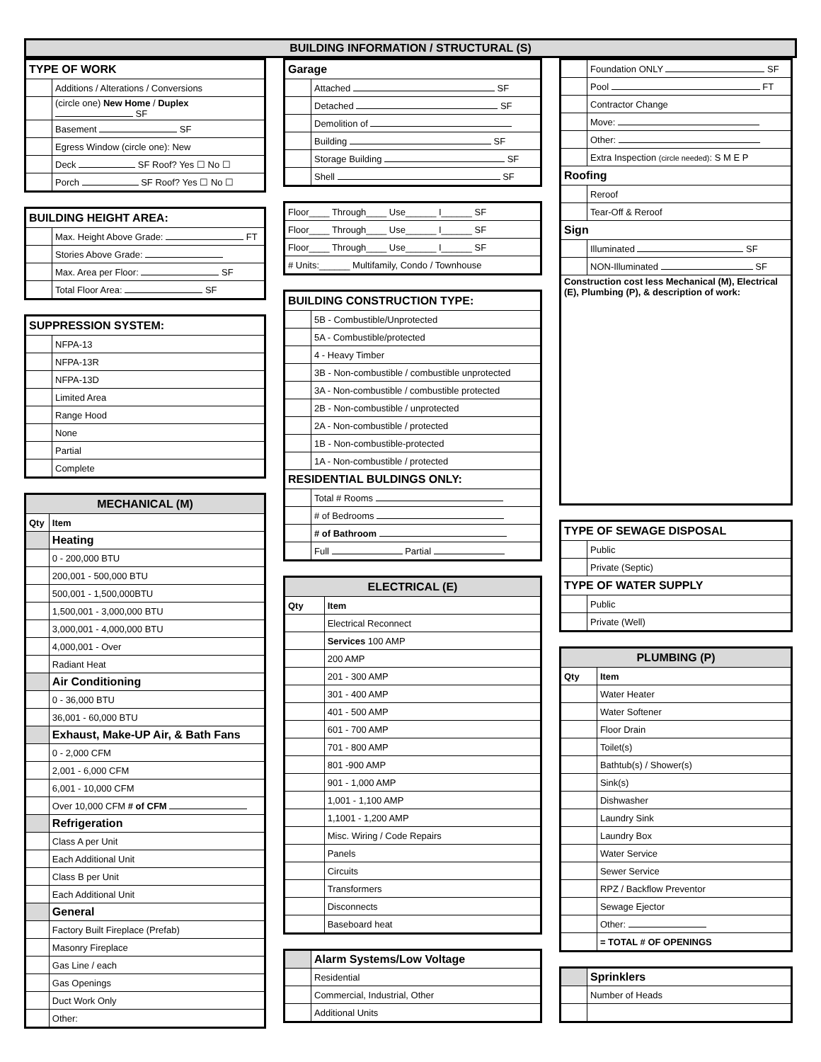BUILDING INFORMATION / STRUCTURAL (S)
| TYPE OF WORK | |
| --- | --- |
| | Additions / Alterations / Conversions |
| | (circle one) New Home / Duplex SF |
| | Basement SF |
| | Egress Window (circle one): New |
| | Deck SF Roof? Yes ☐ No ☐ |
| | Porch SF Roof? Yes ☐ No ☐ |
| BUILDING HEIGHT AREA: | |
| --- | --- |
| | Max. Height Above Grade: FT |
| | Stories Above Grade: |
| | Max. Area per Floor: SF |
| | Total Floor Area: SF |
| SUPPRESSION SYSTEM: | |
| --- | --- |
| | NFPA-13 |
| | NFPA-13R |
| | NFPA-13D |
| | Limited Area |
| | Range Hood |
| | None |
| | Partial |
| | Complete |
| MECHANICAL (M) | |
| --- | --- |
| Qty | Item |
| | Heating |
| | 0 - 200,000 BTU |
| | 200,001 - 500,000 BTU |
| | 500,001 - 1,500,000BTU |
| | 1,500,001 - 3,000,000 BTU |
| | 3,000,001 - 4,000,000 BTU |
| | 4,000,001 - Over |
| | Radiant Heat |
| | Air Conditioning |
| | 0 - 36,000 BTU |
| | 36,001 - 60,000 BTU |
| | Exhaust, Make-UP Air, & Bath Fans |
| | 0 - 2,000 CFM |
| | 2,001 - 6,000 CFM |
| | 6,001 - 10,000 CFM |
| | Over 10,000 CFM # of CFM |
| | Refrigeration |
| | Class A per Unit |
| | Each Additional Unit |
| | Class B per Unit |
| | Each Additional Unit |
| | General |
| | Factory Built Fireplace (Prefab) |
| | Masonry Fireplace |
| | Gas Line / each |
| | Gas Openings |
| | Duct Work Only |
| | Other: |
| Garage | |
| --- | --- |
| | Attached SF |
| | Detached SF |
| | Demolition of |
| | Building SF |
| | Storage Building SF |
| | Shell SF |
| Floor____ Through____ Use______ I______ SF |
| Floor____ Through____ Use______ I______ SF |
| Floor____ Through____ Use______ I______ SF |
| # Units:______ Multifamily, Condo / Townhouse |
| BUILDING CONSTRUCTION TYPE: | |
| --- | --- |
| | 5B - Combustible/Unprotected |
| | 5A - Combustible/protected |
| | 4 - Heavy Timber |
| | 3B - Non-combustible / combustible unprotected |
| | 3A - Non-combustible / combustible protected |
| | 2B - Non-combustible / unprotected |
| | 2A - Non-combustible / protected |
| | 1B - Non-combustible-protected |
| | 1A - Non-combustible / protected |
| RESIDENTIAL BULDINGS ONLY: | |
| | Total # Rooms |
| | # of Bedrooms |
| | # of Bathroom |
| | Full Partial |
| ELECTRICAL (E) | |
| --- | --- |
| Qty | Item |
| | Electrical Reconnect |
| | Services 100 AMP |
| | 200 AMP |
| | 201 - 300 AMP |
| | 301 - 400 AMP |
| | 401 - 500 AMP |
| | 601 - 700 AMP |
| | 701 - 800 AMP |
| | 801 -900 AMP |
| | 901 - 1,000 AMP |
| | 1,001 - 1,100 AMP |
| | 1,1001 - 1,200 AMP |
| | Misc. Wiring / Code Repairs |
| | Panels |
| | Circuits |
| | Transformers |
| | Disconnects |
| | Baseboard heat |
| | Alarm Systems/Low Voltage |
| | Residential |
| | Commercial, Industrial, Other |
| | Additional Units |
| | Foundation ONLY SF |
| | Pool FT |
| | Contractor Change |
| | Move: |
| | Other: |
| | Extra Inspection (circle needed) : S M E P |
| Roofing | |
| | Reroof |
| | Tear-Off & Reroof |
| Sign | |
| | Illuminated SF |
| | NON-Illuminated SF |
| Construction cost less Mechanical (M), Electrical (E), Plumbing (P), & description of work: | |
| TYPE OF SEWAGE DISPOSAL | |
| --- | --- |
| | Public |
| | Private (Septic) |
| TYPE OF WATER SUPPLY | |
| | Public |
| | Private (Well) |
| PLUMBING (P) | |
| --- | --- |
| Qty | Item |
| | Water Heater |
| | Water Softener |
| | Floor Drain |
| | Toilet(s) |
| | Bathtub(s) / Shower(s) |
| | Sink(s) |
| | Dishwasher |
| | Laundry Sink |
| | Laundry Box |
| | Water Service |
| | Sewer Service |
| | RPZ / Backflow Preventor |
| | Sewage Ejector |
| | Other: |
| | = TOTAL # OF OPENINGS |
| | Sprinklers |
| | Number of Heads |